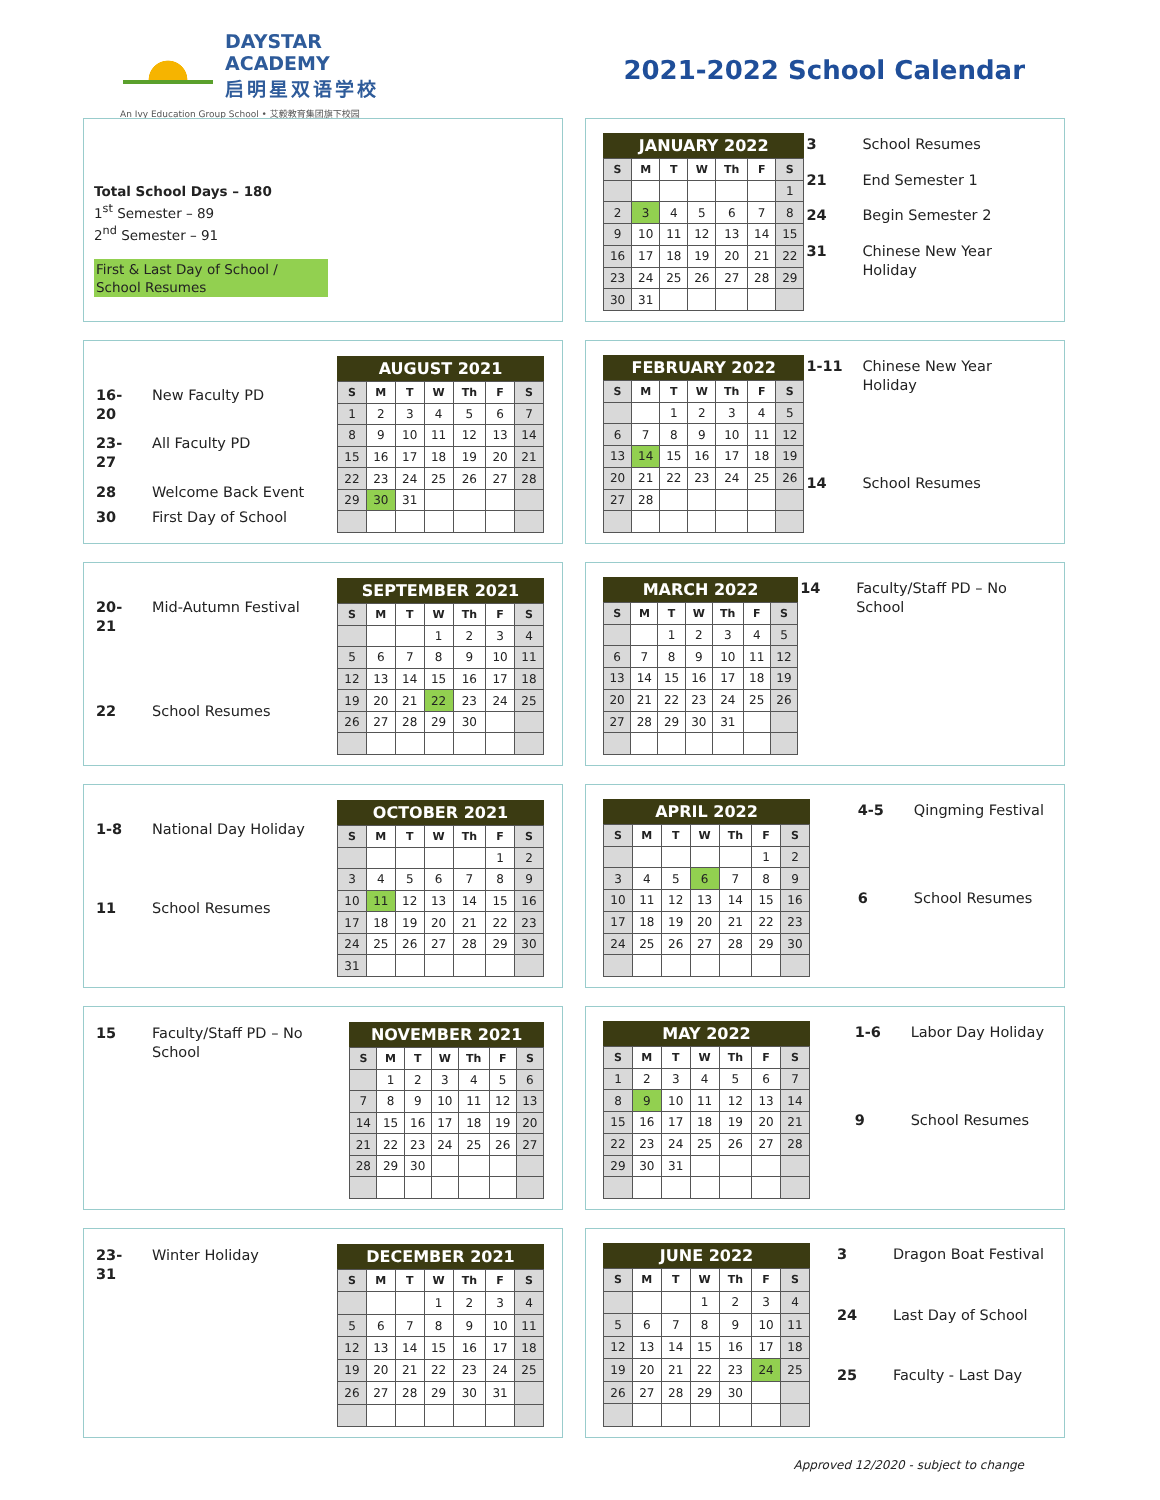DAYSTAR ACADEMY
启明星双语学校
An Ivy Education Group School • 艾毅教育集团旗下校园
2021-2022 School Calendar
Total School Days – 180
1<sup>st</sup> Semester – 89
2<sup>nd</sup> Semester – 91
First & Last Day of School / School Resumes
JANUARY 2022
| S | M | T | W | Th | F | S |
| --- | --- | --- | --- | --- | --- | --- |
| | | | | | | 1 |
| 2 | 3 | 4 | 5 | 6 | 7 | 8 |
| 9 | 10 | 11 | 12 | 13 | 14 | 15 |
| 16 | 17 | 18 | 19 | 20 | 21 | 22 |
| 23 | 24 | 25 | 26 | 27 | 28 | 29 |
| 30 | 31 | | | | | |
| 3 | School Resumes |
| 21 | End Semester 1 |
| 24 | Begin Semester 2 |
| 31 | Chinese New Year Holiday |
| 16-20 | New Faculty PD |
| 23-27 | All Faculty PD |
| 28 | Welcome Back Event |
| 30 | First Day of School |
AUGUST 2021
| S | M | T | W | Th | F | S |
| --- | --- | --- | --- | --- | --- | --- |
| 1 | 2 | 3 | 4 | 5 | 6 | 7 |
| 8 | 9 | 10 | 11 | 12 | 13 | 14 |
| 15 | 16 | 17 | 18 | 19 | 20 | 21 |
| 22 | 23 | 24 | 25 | 26 | 27 | 28 |
| 29 | 30 | 31 | | | | |
FEBRUARY 2022
| S | M | T | W | Th | F | S |
| --- | --- | --- | --- | --- | --- | --- |
| | | 1 | 2 | 3 | 4 | 5 |
| 6 | 7 | 8 | 9 | 10 | 11 | 12 |
| 13 | 14 | 15 | 16 | 17 | 18 | 19 |
| 20 | 21 | 22 | 23 | 24 | 25 | 26 |
| 27 | 28 | | | | | |
| 1-11 | Chinese New Year Holiday |
| 14 | School Resumes |
| 20-21 | Mid-Autumn Festival |
| 22 | School Resumes |
SEPTEMBER 2021
| S | M | T | W | Th | F | S |
| --- | --- | --- | --- | --- | --- | --- |
| | | | 1 | 2 | 3 | 4 |
| 5 | 6 | 7 | 8 | 9 | 10 | 11 |
| 12 | 13 | 14 | 15 | 16 | 17 | 18 |
| 19 | 20 | 21 | 22 | 23 | 24 | 25 |
| 26 | 27 | 28 | 29 | 30 | | |
MARCH 2022
| S | M | T | W | Th | F | S |
| --- | --- | --- | --- | --- | --- | --- |
| | | 1 | 2 | 3 | 4 | 5 |
| 6 | 7 | 8 | 9 | 10 | 11 | 12 |
| 13 | 14 | 15 | 16 | 17 | 18 | 19 |
| 20 | 21 | 22 | 23 | 24 | 25 | 26 |
| 27 | 28 | 29 | 30 | 31 | | |
| 14 | Faculty/Staff PD – No School |
| 1-8 | National Day Holiday |
| 11 | School Resumes |
OCTOBER 2021
| S | M | T | W | Th | F | S |
| --- | --- | --- | --- | --- | --- | --- |
| | | | | | 1 | 2 |
| 3 | 4 | 5 | 6 | 7 | 8 | 9 |
| 10 | 11 | 12 | 13 | 14 | 15 | 16 |
| 17 | 18 | 19 | 20 | 21 | 22 | 23 |
| 24 | 25 | 26 | 27 | 28 | 29 | 30 |
| 31 | | | | | | |
APRIL 2022
| S | M | T | W | Th | F | S |
| --- | --- | --- | --- | --- | --- | --- |
| | | | | | 1 | 2 |
| 3 | 4 | 5 | 6 | 7 | 8 | 9 |
| 10 | 11 | 12 | 13 | 14 | 15 | 16 |
| 17 | 18 | 19 | 20 | 21 | 22 | 23 |
| 24 | 25 | 26 | 27 | 28 | 29 | 30 |
| 4-5 | Qingming Festival |
| 6 | School Resumes |
| 15 | Faculty/Staff PD – No School |
NOVEMBER 2021
| S | M | T | W | Th | F | S |
| --- | --- | --- | --- | --- | --- | --- |
| | 1 | 2 | 3 | 4 | 5 | 6 |
| 7 | 8 | 9 | 10 | 11 | 12 | 13 |
| 14 | 15 | 16 | 17 | 18 | 19 | 20 |
| 21 | 22 | 23 | 24 | 25 | 26 | 27 |
| 28 | 29 | 30 | | | | |
MAY 2022
| S | M | T | W | Th | F | S |
| --- | --- | --- | --- | --- | --- | --- |
| 1 | 2 | 3 | 4 | 5 | 6 | 7 |
| 8 | 9 | 10 | 11 | 12 | 13 | 14 |
| 15 | 16 | 17 | 18 | 19 | 20 | 21 |
| 22 | 23 | 24 | 25 | 26 | 27 | 28 |
| 29 | 30 | 31 | | | | |
| 1-6 | Labor Day Holiday |
| 9 | School Resumes |
| 23-31 | Winter Holiday |
DECEMBER 2021
| S | M | T | W | Th | F | S |
| --- | --- | --- | --- | --- | --- | --- |
| | | | 1 | 2 | 3 | 4 |
| 5 | 6 | 7 | 8 | 9 | 10 | 11 |
| 12 | 13 | 14 | 15 | 16 | 17 | 18 |
| 19 | 20 | 21 | 22 | 23 | 24 | 25 |
| 26 | 27 | 28 | 29 | 30 | 31 | |
JUNE 2022
| S | M | T | W | Th | F | S |
| --- | --- | --- | --- | --- | --- | --- |
| | | | 1 | 2 | 3 | 4 |
| 5 | 6 | 7 | 8 | 9 | 10 | 11 |
| 12 | 13 | 14 | 15 | 16 | 17 | 18 |
| 19 | 20 | 21 | 22 | 23 | 24 | 25 |
| 26 | 27 | 28 | 29 | 30 | | |
| 3 | Dragon Boat Festival |
| 24 | Last Day of School |
| 25 | Faculty - Last Day |
Approved 12/2020 - subject to change